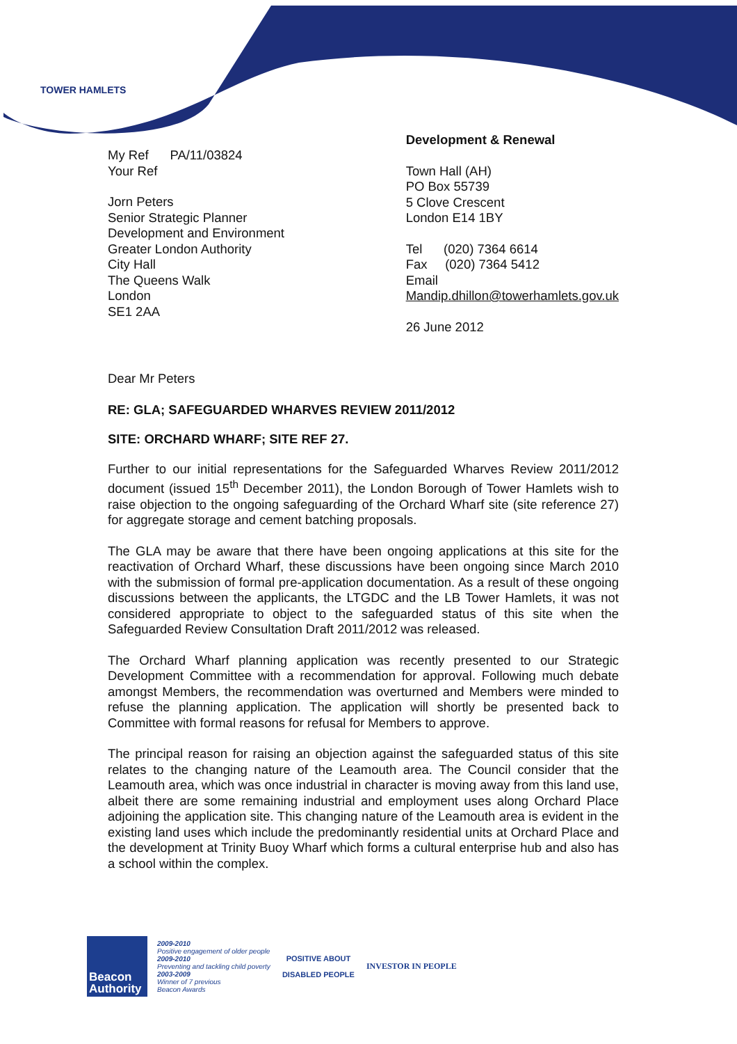TOWER HAMLETS
My Ref PA/11/03824
Your Ref
Jorn Peters
Senior Strategic Planner
Development and Environment
Greater London Authority
City Hall
The Queens Walk
London
SE1 2AA
Development & Renewal
Town Hall (AH)
PO Box 55739
5 Clove Crescent
London E14 1BY
Tel (020) 7364 6614
Fax (020) 7364 5412
Email
Mandip.dhillon@towerhamlets.gov.uk
26 June 2012
Dear Mr Peters
RE: GLA; SAFEGUARDED WHARVES REVIEW 2011/2012
SITE: ORCHARD WHARF; SITE REF 27.
Further to our initial representations for the Safeguarded Wharves Review 2011/2012 document (issued 15<sup>th</sup> December 2011), the London Borough of Tower Hamlets wish to raise objection to the ongoing safeguarding of the Orchard Wharf site (site reference 27) for aggregate storage and cement batching proposals.
The GLA may be aware that there have been ongoing applications at this site for the reactivation of Orchard Wharf, these discussions have been ongoing since March 2010 with the submission of formal pre-application documentation. As a result of these ongoing discussions between the applicants, the LTGDC and the LB Tower Hamlets, it was not considered appropriate to object to the safeguarded status of this site when the Safeguarded Review Consultation Draft 2011/2012 was released.
The Orchard Wharf planning application was recently presented to our Strategic Development Committee with a recommendation for approval. Following much debate amongst Members, the recommendation was overturned and Members were minded to refuse the planning application. The application will shortly be presented back to Committee with formal reasons for refusal for Members to approve.
The principal reason for raising an objection against the safeguarded status of this site relates to the changing nature of the Leamouth area. The Council consider that the Leamouth area, which was once industrial in character is moving away from this land use, albeit there are some remaining industrial and employment uses along Orchard Place adjoining the application site. This changing nature of the Leamouth area is evident in the existing land uses which include the predominantly residential units at Orchard Place and the development at Trinity Buoy Wharf which forms a cultural enterprise hub and also has a school within the complex.
Beacon Authority
2009-2010
Positive engagement of older people
2009-2010
Preventing and tackling child poverty
2003-2009
Winner of 7 previous
Beacon Awards
POSITIVE ABOUT DISABLED PEOPLE
INVESTOR IN PEOPLE